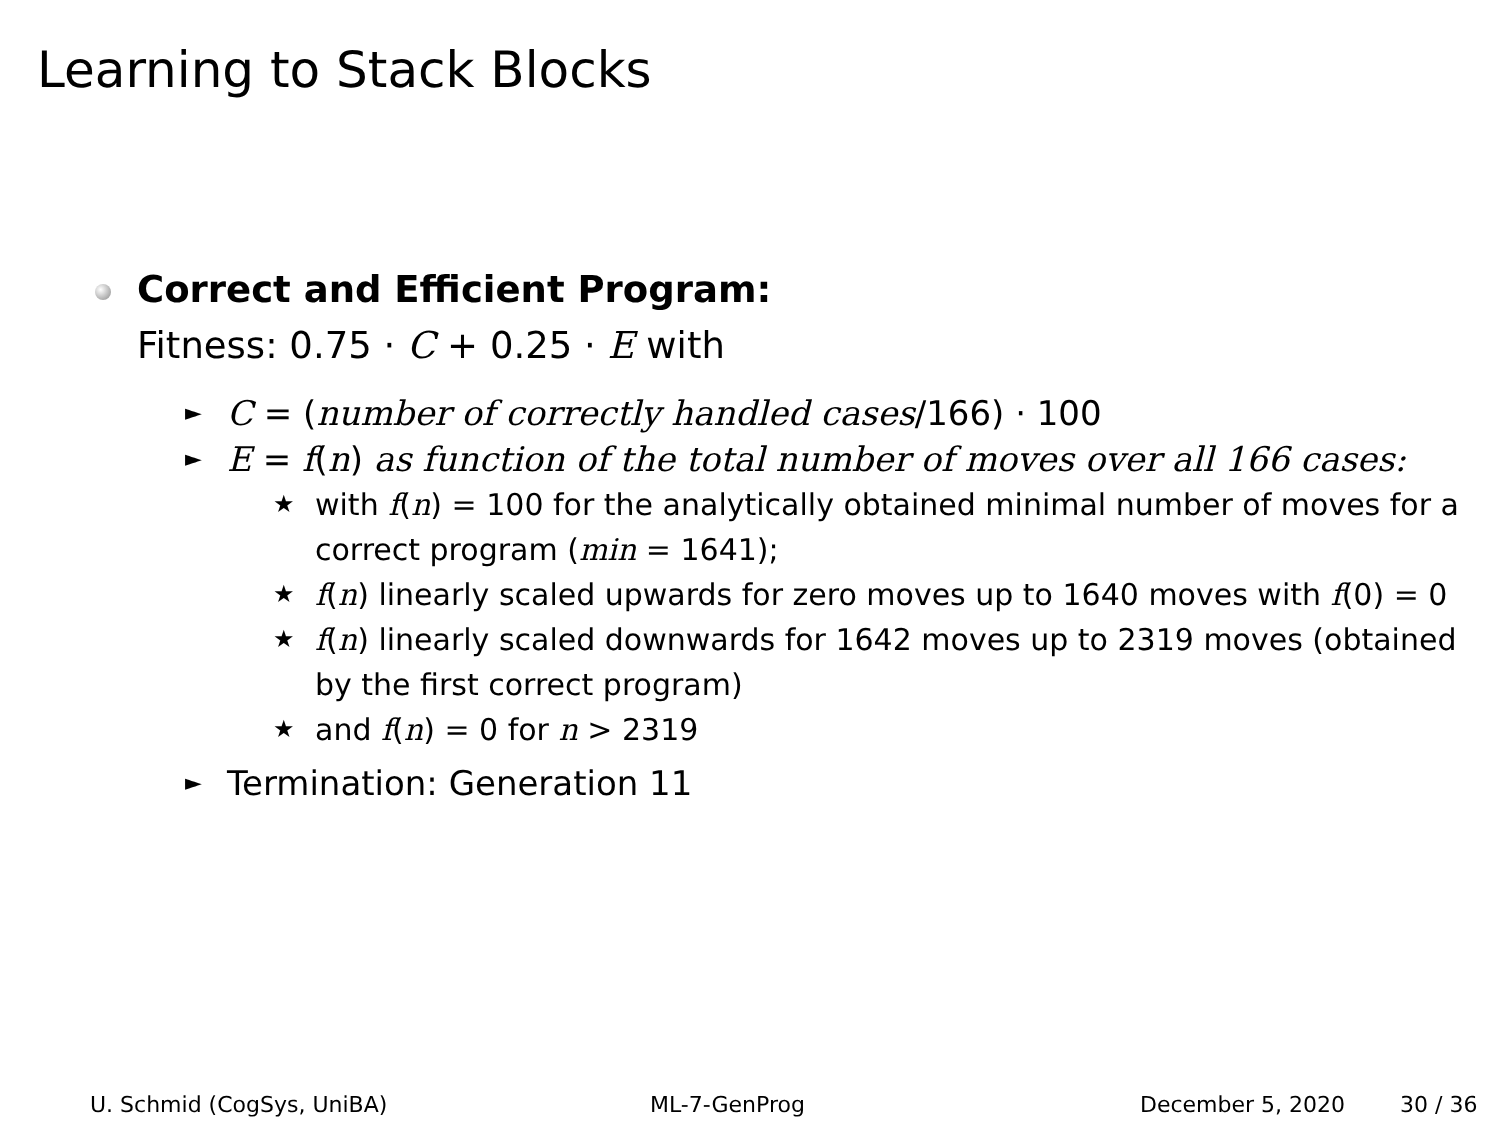Learning to Stack Blocks
Correct and Efficient Program:
Fitness: 0.75 · C + 0.25 · E with
► C = (number of correctly handled cases/166) · 100
► E = f(n) as function of the total number of moves over all 166 cases:
★ with f(n) = 100 for the analytically obtained minimal number of moves for a correct program (min = 1641);
★ f(n) linearly scaled upwards for zero moves up to 1640 moves with f(0) = 0
★ f(n) linearly scaled downwards for 1642 moves up to 2319 moves (obtained by the first correct program)
★ and f(n) = 0 for n > 2319
► Termination: Generation 11
U. Schmid (CogSys, UniBA) ML-7-GenProg December 5, 2020 30 / 36